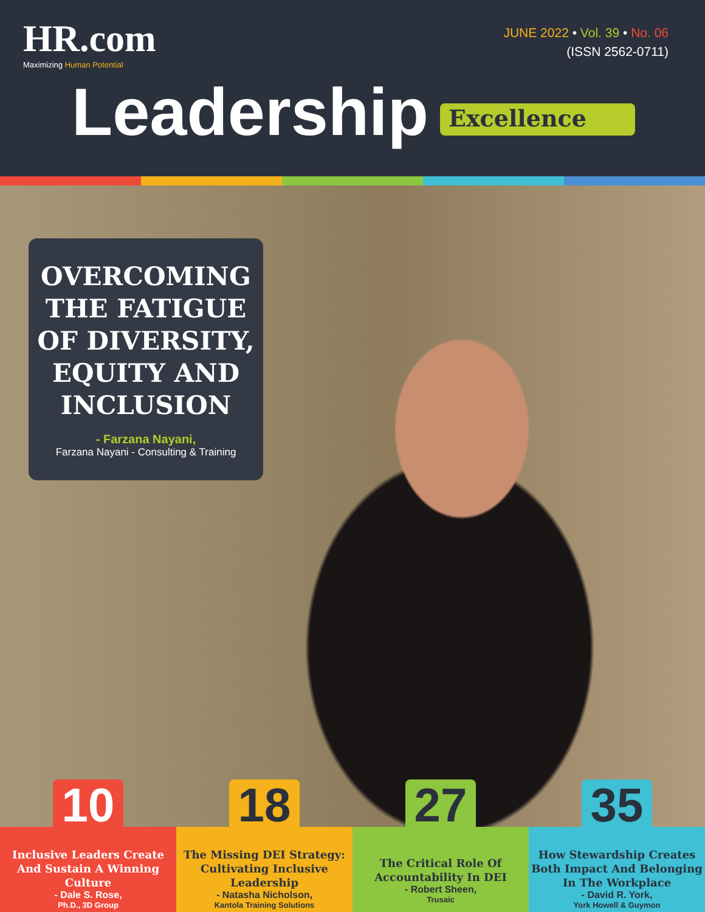HR.com
Maximizing Human Potential
JUNE 2022 • Vol. 39 • No. 06
(ISSN 2562-0711)
Leadership Excellence
OVERCOMING THE FATIGUE OF DIVERSITY, EQUITY AND INCLUSION
- Farzana Nayani,
Farzana Nayani - Consulting & Training
10
Inclusive Leaders Create And Sustain A Winning Culture
- Dale S. Rose,
Ph.D., 3D Group
18
The Missing DEI Strategy: Cultivating Inclusive Leadership
- Natasha Nicholson,
Kantola Training Solutions
27
The Critical Role Of Accountability In DEI
- Robert Sheen,
Trusaic
35
How Stewardship Creates Both Impact And Belonging In The Workplace
- David R. York,
York Howell & Guymon